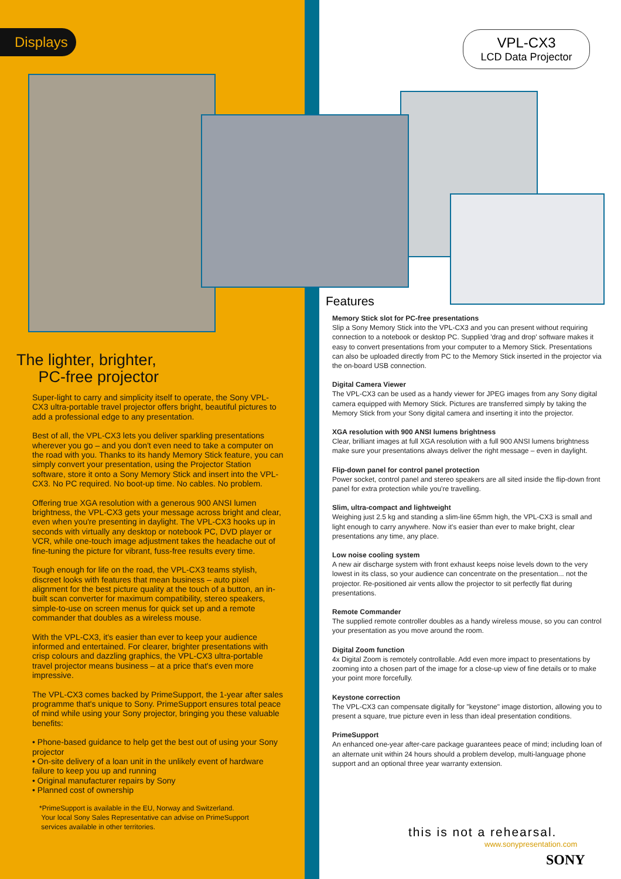Displays
VPL-CX3
LCD Data Projector
The lighter, brighter,
PC-free projector
Super-light to carry and simplicity itself to operate, the Sony VPL-CX3 ultra-portable travel projector offers bright, beautiful pictures to add a professional edge to any presentation.
Best of all, the VPL-CX3 lets you deliver sparkling presentations wherever you go – and you don't even need to take a computer on the road with you. Thanks to its handy Memory Stick feature, you can simply convert your presentation, using the Projector Station software, store it onto a Sony Memory Stick and insert into the VPL-CX3. No PC required. No boot-up time. No cables. No problem.
Offering true XGA resolution with a generous 900 ANSI lumen brightness, the VPL-CX3 gets your message across bright and clear, even when you're presenting in daylight. The VPL-CX3 hooks up in seconds with virtually any desktop or notebook PC, DVD player or VCR, while one-touch image adjustment takes the headache out of fine-tuning the picture for vibrant, fuss-free results every time.
Tough enough for life on the road, the VPL-CX3 teams stylish, discreet looks with features that mean business – auto pixel alignment for the best picture quality at the touch of a button, an in-built scan converter for maximum compatibility, stereo speakers, simple-to-use on screen menus for quick set up and a remote commander that doubles as a wireless mouse.
With the VPL-CX3, it's easier than ever to keep your audience informed and entertained. For clearer, brighter presentations with crisp colours and dazzling graphics, the VPL-CX3 ultra-portable travel projector means business – at a price that's even more impressive.
The VPL-CX3 comes backed by PrimeSupport, the 1-year after sales programme that's unique to Sony. PrimeSupport ensures total peace of mind while using your Sony projector, bringing you these valuable benefits:
• Phone-based guidance to help get the best out of using your Sony projector
• On-site delivery of a loan unit in the unlikely event of hardware failure to keep you up and running
• Original manufacturer repairs by Sony
• Planned cost of ownership
*PrimeSupport is available in the EU, Norway and Switzerland.
Your local Sony Sales Representative can advise on PrimeSupport
services available in other territories.
Features
Memory Stick slot for PC-free presentations
Slip a Sony Memory Stick into the VPL-CX3 and you can present without requiring connection to a notebook or desktop PC. Supplied 'drag and drop' software makes it easy to convert presentations from your computer to a Memory Stick. Presentations can also be uploaded directly from PC to the Memory Stick inserted in the projector via the on-board USB connection.
Digital Camera Viewer
The VPL-CX3 can be used as a handy viewer for JPEG images from any Sony digital camera equipped with Memory Stick. Pictures are transferred simply by taking the Memory Stick from your Sony digital camera and inserting it into the projector.
XGA resolution with 900 ANSI lumens brightness
Clear, brilliant images at full XGA resolution with a full 900 ANSI lumens brightness make sure your presentations always deliver the right message – even in daylight.
Flip-down panel for control panel protection
Power socket, control panel and stereo speakers are all sited inside the flip-down front panel for extra protection while you're travelling.
Slim, ultra-compact and lightweight
Weighing just 2.5 kg and standing a slim-line 65mm high, the VPL-CX3 is small and light enough to carry anywhere. Now it's easier than ever to make bright, clear presentations any time, any place.
Low noise cooling system
A new air discharge system with front exhaust keeps noise levels down to the very lowest in its class, so your audience can concentrate on the presentation... not the projector. Re-positioned air vents allow the projector to sit perfectly flat during presentations.
Remote Commander
The supplied remote controller doubles as a handy wireless mouse, so you can control your presentation as you move around the room.
Digital Zoom function
4x Digital Zoom is remotely controllable. Add even more impact to presentations by zooming into a chosen part of the image for a close-up view of fine details or to make your point more forcefully.
Keystone correction
The VPL-CX3 can compensate digitally for "keystone" image distortion, allowing you to present a square, true picture even in less than ideal presentation conditions.
PrimeSupport
An enhanced one-year after-care package guarantees peace of mind; including loan of an alternate unit within 24 hours should a problem develop, multi-language phone support and an optional three year warranty extension.
this is not a rehearsal.
www.sonypresentation.com
SONY